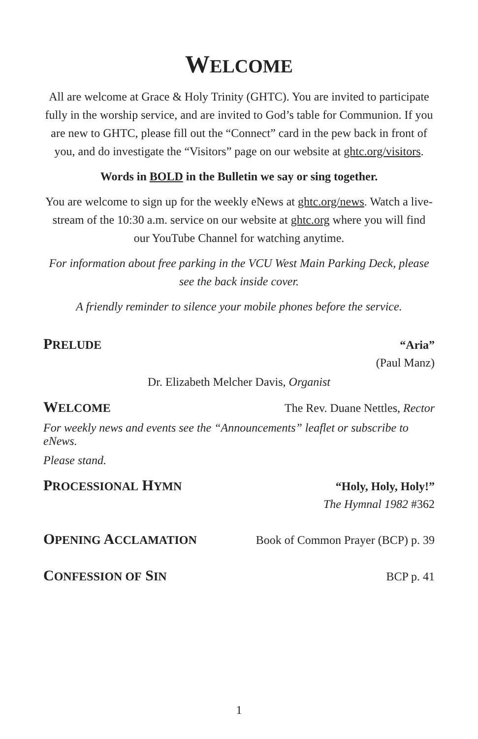WELCOME
All are welcome at Grace & Holy Trinity (GHTC). You are invited to participate fully in the worship service, and are invited to God’s table for Communion. If you are new to GHTC, please fill out the “Connect” card in the pew back in front of you, and do investigate the “Visitors” page on our website at ghtc.org/visitors.
Words in BOLD in the Bulletin we say or sing together.
You are welcome to sign up for the weekly eNews at ghtc.org/news. Watch a live-stream of the 10:30 a.m. service on our website at ghtc.org where you will find our YouTube Channel for watching anytime.
For information about free parking in the VCU West Main Parking Deck, please see the back inside cover.
A friendly reminder to silence your mobile phones before the service.
PRELUDE “Aria”
(Paul Manz)
Dr. Elizabeth Melcher Davis, Organist
WELCOME The Rev. Duane Nettles, Rector
For weekly news and events see the “Announcements” leaflet or subscribe to eNews.
Please stand.
PROCESSIONAL HYMN “Holy, Holy, Holy!”
The Hymnal 1982 #362
OPENING ACCLAMATION Book of Common Prayer (BCP) p. 39
CONFESSION OF SIN BCP p. 41
1